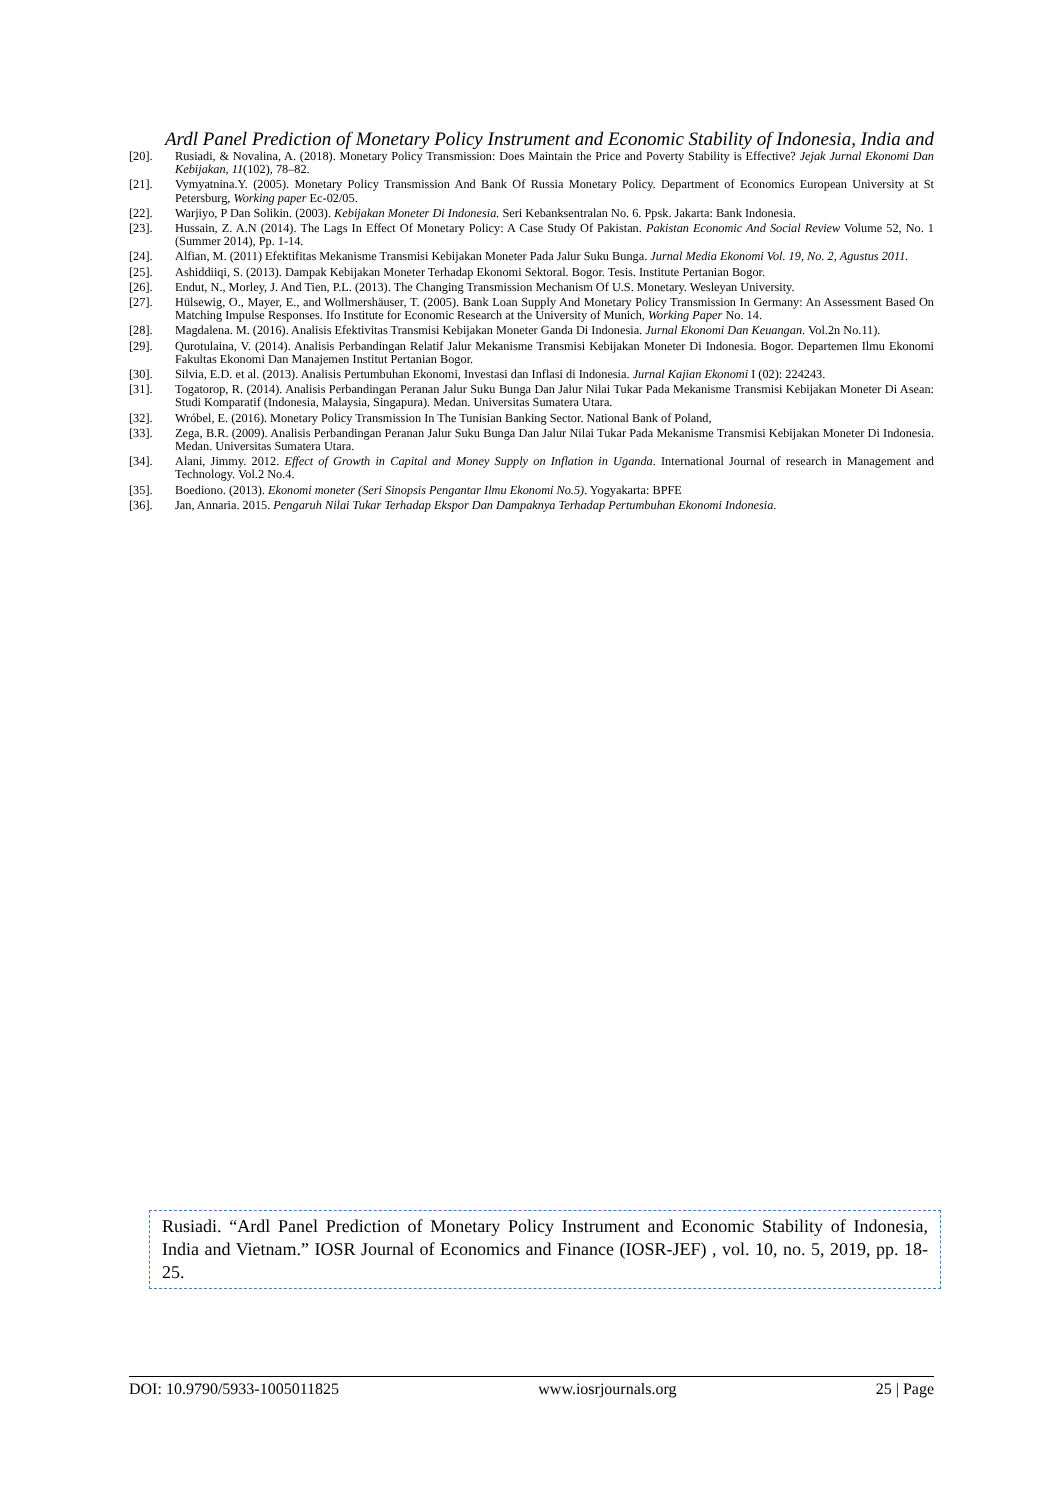Ardl Panel Prediction of Monetary Policy Instrument and Economic Stability of Indonesia, India and
[20]. Rusiadi, & Novalina, A. (2018). Monetary Policy Transmission: Does Maintain the Price and Poverty Stability is Effective? Jejak Jurnal Ekonomi Dan Kebijakan, 11(102), 78–82.
[21]. Vymyatnina.Y. (2005). Monetary Policy Transmission And Bank Of Russia Monetary Policy. Department of Economics European University at St Petersburg, Working paper Ec-02/05.
[22]. Warjiyo, P Dan Solikin. (2003). Kebijakan Moneter Di Indonesia. Seri Kebanksentralan No. 6. Ppsk. Jakarta: Bank Indonesia.
[23]. Hussain, Z. A.N (2014). The Lags In Effect Of Monetary Policy: A Case Study Of Pakistan. Pakistan Economic And Social Review Volume 52, No. 1 (Summer 2014), Pp. 1-14.
[24]. Alfian, M. (2011) Efektifitas Mekanisme Transmisi Kebijakan Moneter Pada Jalur Suku Bunga. Jurnal Media Ekonomi Vol. 19, No. 2, Agustus 2011.
[25]. Ashiddiiqi, S. (2013). Dampak Kebijakan Moneter Terhadap Ekonomi Sektoral. Bogor. Tesis. Institute Pertanian Bogor.
[26]. Endut, N., Morley, J. And Tien, P.L. (2013). The Changing Transmission Mechanism Of U.S. Monetary. Wesleyan University.
[27]. Hülsewig, O., Mayer, E., and Wollmershäuser, T. (2005). Bank Loan Supply And Monetary Policy Transmission In Germany: An Assessment Based On Matching Impulse Responses. Ifo Institute for Economic Research at the University of Munich, Working Paper No. 14.
[28]. Magdalena. M. (2016). Analisis Efektivitas Transmisi Kebijakan Moneter Ganda Di Indonesia. Jurnal Ekonomi Dan Keuangan. Vol.2n No.11).
[29]. Qurotulaina, V. (2014). Analisis Perbandingan Relatif Jalur Mekanisme Transmisi Kebijakan Moneter Di Indonesia. Bogor. Departemen Ilmu Ekonomi Fakultas Ekonomi Dan Manajemen Institut Pertanian Bogor.
[30]. Silvia, E.D. et al. (2013). Analisis Pertumbuhan Ekonomi, Investasi dan Inflasi di Indonesia. Jurnal Kajian Ekonomi I (02): 224243.
[31]. Togatorop, R. (2014). Analisis Perbandingan Peranan Jalur Suku Bunga Dan Jalur Nilai Tukar Pada Mekanisme Transmisi Kebijakan Moneter Di Asean: Studi Komparatif (Indonesia, Malaysia, Singapura). Medan. Universitas Sumatera Utara.
[32]. Wróbel, E. (2016). Monetary Policy Transmission In The Tunisian Banking Sector. National Bank of Poland,
[33]. Zega, B.R. (2009). Analisis Perbandingan Peranan Jalur Suku Bunga Dan Jalur Nilai Tukar Pada Mekanisme Transmisi Kebijakan Moneter Di Indonesia. Medan. Universitas Sumatera Utara.
[34]. Alani, Jimmy. 2012. Effect of Growth in Capital and Money Supply on Inflation in Uganda. International Journal of research in Management and Technology. Vol.2 No.4.
[35]. Boediono. (2013). Ekonomi moneter (Seri Sinopsis Pengantar Ilmu Ekonomi No.5). Yogyakarta: BPFE
[36]. Jan, Annaria. 2015. Pengaruh Nilai Tukar Terhadap Ekspor Dan Dampaknya Terhadap Pertumbuhan Ekonomi Indonesia.
Rusiadi. “Ardl Panel Prediction of Monetary Policy Instrument and Economic Stability of Indonesia, India and Vietnam.” IOSR Journal of Economics and Finance (IOSR-JEF) , vol. 10, no. 5, 2019, pp. 18-25.
DOI: 10.9790/5933-1005011825 www.iosrjournals.org 25 | Page